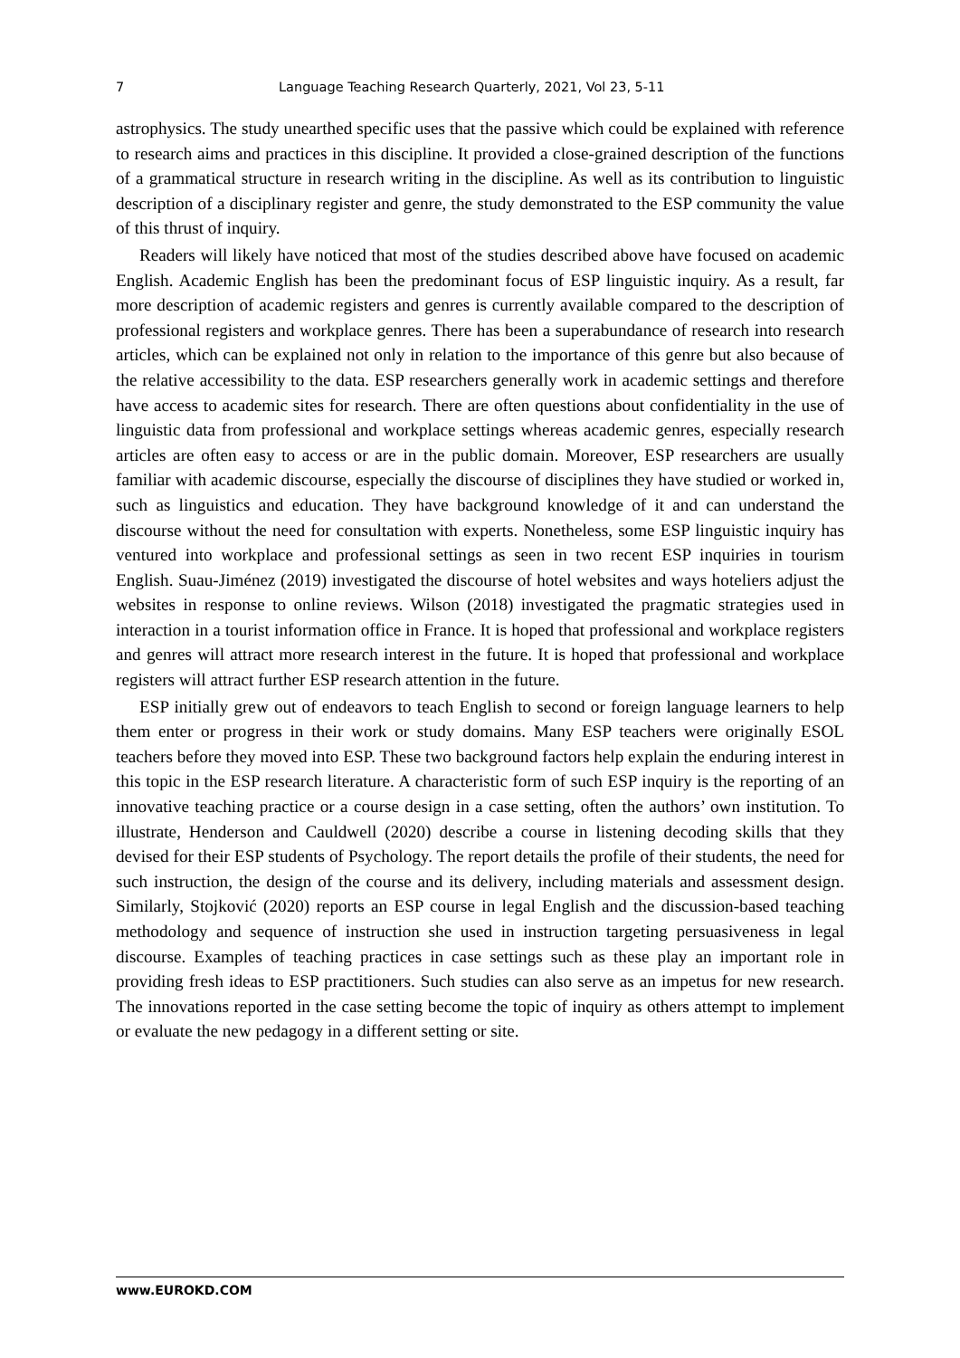7 Language Teaching Research Quarterly, 2021, Vol 23, 5-11
astrophysics. The study unearthed specific uses that the passive which could be explained with reference to research aims and practices in this discipline. It provided a close-grained description of the functions of a grammatical structure in research writing in the discipline. As well as its contribution to linguistic description of a disciplinary register and genre, the study demonstrated to the ESP community the value of this thrust of inquiry.
Readers will likely have noticed that most of the studies described above have focused on academic English. Academic English has been the predominant focus of ESP linguistic inquiry. As a result, far more description of academic registers and genres is currently available compared to the description of professional registers and workplace genres. There has been a superabundance of research into research articles, which can be explained not only in relation to the importance of this genre but also because of the relative accessibility to the data. ESP researchers generally work in academic settings and therefore have access to academic sites for research. There are often questions about confidentiality in the use of linguistic data from professional and workplace settings whereas academic genres, especially research articles are often easy to access or are in the public domain. Moreover, ESP researchers are usually familiar with academic discourse, especially the discourse of disciplines they have studied or worked in, such as linguistics and education. They have background knowledge of it and can understand the discourse without the need for consultation with experts. Nonetheless, some ESP linguistic inquiry has ventured into workplace and professional settings as seen in two recent ESP inquiries in tourism English. Suau-Jiménez (2019) investigated the discourse of hotel websites and ways hoteliers adjust the websites in response to online reviews. Wilson (2018) investigated the pragmatic strategies used in interaction in a tourist information office in France. It is hoped that professional and workplace registers and genres will attract more research interest in the future. It is hoped that professional and workplace registers will attract further ESP research attention in the future.
ESP initially grew out of endeavors to teach English to second or foreign language learners to help them enter or progress in their work or study domains. Many ESP teachers were originally ESOL teachers before they moved into ESP. These two background factors help explain the enduring interest in this topic in the ESP research literature. A characteristic form of such ESP inquiry is the reporting of an innovative teaching practice or a course design in a case setting, often the authors’ own institution. To illustrate, Henderson and Cauldwell (2020) describe a course in listening decoding skills that they devised for their ESP students of Psychology. The report details the profile of their students, the need for such instruction, the design of the course and its delivery, including materials and assessment design. Similarly, Stojković (2020) reports an ESP course in legal English and the discussion-based teaching methodology and sequence of instruction she used in instruction targeting persuasiveness in legal discourse. Examples of teaching practices in case settings such as these play an important role in providing fresh ideas to ESP practitioners. Such studies can also serve as an impetus for new research. The innovations reported in the case setting become the topic of inquiry as others attempt to implement or evaluate the new pedagogy in a different setting or site.
www.EUROKD.COM